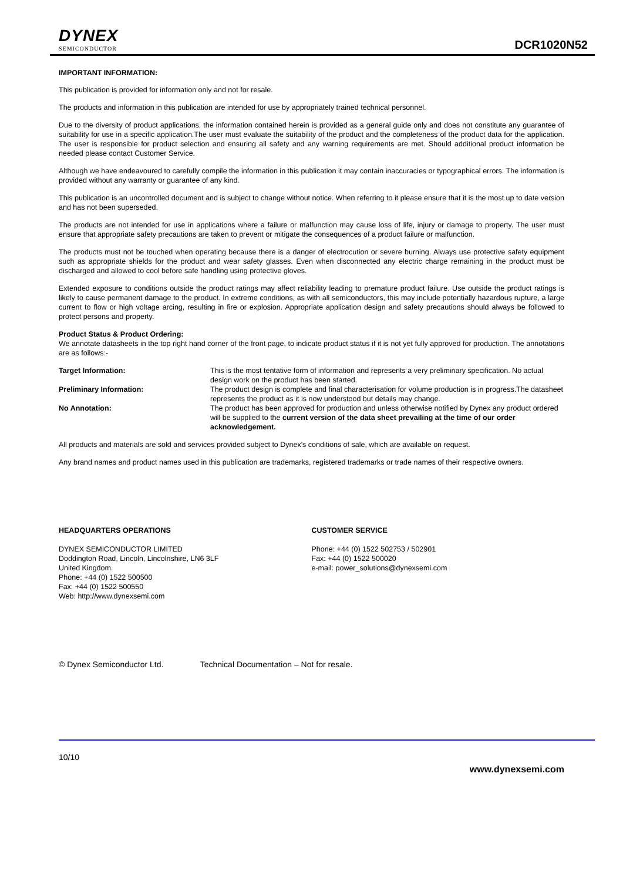DYNEX
SEMICONDUCTOR
DCR1020N52
IMPORTANT INFORMATION:
This publication is provided for information only and not for resale.
The products and information in this publication are intended for use by appropriately trained technical personnel.
Due to the diversity of product applications, the information contained herein is provided as a general guide only and does not constitute any guarantee of suitability for use in a specific application.The user must evaluate the suitability of the product and the completeness of the product data for the application. The user is responsible for product selection and ensuring all safety and any warning requirements are met. Should additional product information be needed please contact Customer Service.
Although we have endeavoured to carefully compile the information in this publication it may contain inaccuracies or typographical errors. The information is provided without any warranty or guarantee of any kind.
This publication is an uncontrolled document and is subject to change without notice. When referring to it please ensure that it is the most up to date version and has not been superseded.
The products are not intended for use in applications where a failure or malfunction may cause loss of life, injury or damage to property. The user must ensure that appropriate safety precautions are taken to prevent or mitigate the consequences of a product failure or malfunction.
The products must not be touched when operating because there is a danger of electrocution or severe burning. Always use protective safety equipment such as appropriate shields for the product and wear safety glasses. Even when disconnected any electric charge remaining in the product must be discharged and allowed to cool before safe handling using protective gloves.
Extended exposure to conditions outside the product ratings may affect reliability leading to premature product failure. Use outside the product ratings is likely to cause permanent damage to the product. In extreme conditions, as with all semiconductors, this may include potentially hazardous rupture, a large current to flow or high voltage arcing, resulting in fire or explosion. Appropriate application design and safety precautions should always be followed to protect persons and property.
Product Status & Product Ordering:
We annotate datasheets in the top right hand corner of the front page, to indicate product status if it is not yet fully approved for production. The annotations are as follows:-
Target Information: This is the most tentative form of information and represents a very preliminary specification. No actual design work on the product has been started.
Preliminary Information: The product design is complete and final characterisation for volume production is in progress.The datasheet represents the product as it is now understood but details may change.
No Annotation: The product has been approved for production and unless otherwise notified by Dynex any product ordered will be supplied to the current version of the data sheet prevailing at the time of our order acknowledgement.
All products and materials are sold and services provided subject to Dynex's conditions of sale, which are available on request.
Any brand names and product names used in this publication are trademarks, registered trademarks or trade names of their respective owners.
HEADQUARTERS OPERATIONS
DYNEX SEMICONDUCTOR LIMITED
Doddington Road, Lincoln, Lincolnshire, LN6 3LF
United Kingdom.
Phone: +44 (0) 1522 500500
Fax: +44 (0) 1522 500550
Web: http://www.dynexsemi.com
CUSTOMER SERVICE
Phone: +44 (0) 1522 502753 / 502901
Fax: +44 (0) 1522 500020
e-mail: power_solutions@dynexsemi.com
© Dynex Semiconductor Ltd. Technical Documentation – Not for resale.
10/10 www.dynexsemi.com